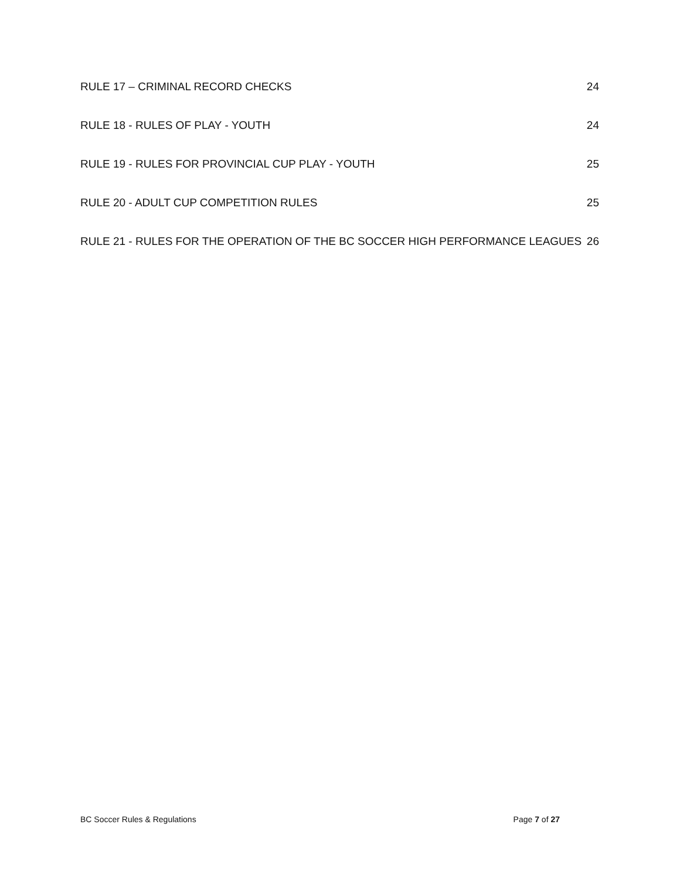RULE 17 – CRIMINAL RECORD CHECKS 24
RULE 18 - RULES OF PLAY - YOUTH 24
RULE 19 - RULES FOR PROVINCIAL CUP PLAY - YOUTH 25
RULE 20 - ADULT CUP COMPETITION RULES 25
RULE 21 - RULES FOR THE OPERATION OF THE BC SOCCER HIGH PERFORMANCE LEAGUES 26
BC Soccer Rules & Regulations Page 7 of 27